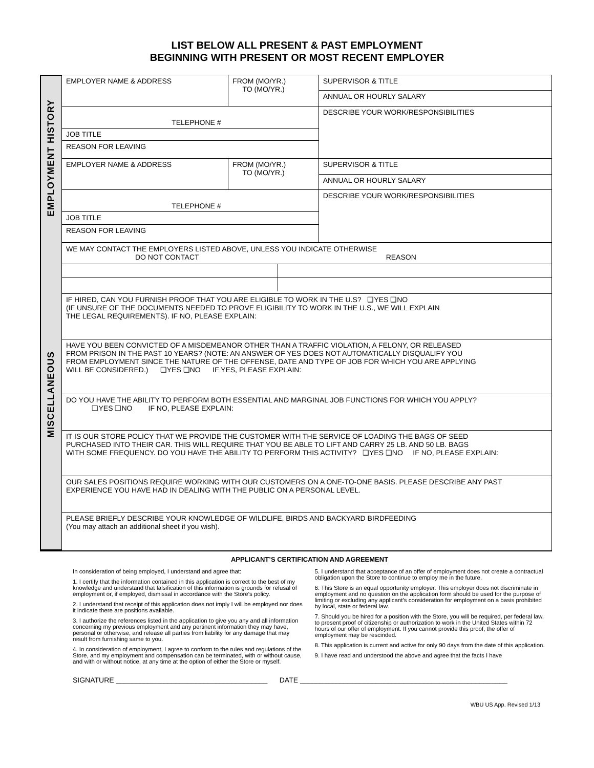LIST BELOW ALL PRESENT & PAST EMPLOYMENT
BEGINNING WITH PRESENT OR MOST RECENT EMPLOYER
EMPLOYMENT HISTORY
MISCELLANEOUS
| EMPLOYER NAME & ADDRESS | FROM (MO/YR.) TO (MO/YR.) | SUPERVISOR & TITLE |
| | | ANNUAL OR HOURLY SALARY |
| TELEPHONE # | | DESCRIBE YOUR WORK/RESPONSIBILITIES |
| JOB TITLE | | |
| REASON FOR LEAVING | | |
| EMPLOYER NAME & ADDRESS | FROM (MO/YR.) TO (MO/YR.) | SUPERVISOR & TITLE |
| | | ANNUAL OR HOURLY SALARY |
| TELEPHONE # | | DESCRIBE YOUR WORK/RESPONSIBILITIES |
| JOB TITLE | | |
| REASON FOR LEAVING | | |
| WE MAY CONTACT THE EMPLOYERS LISTED ABOVE, UNLESS YOU INDICATE OTHERWISE DO NOT CONTACT REASON | | |
| IF HIRED, CAN YOU FURNISH PROOF THAT YOU ARE ELIGIBLE TO WORK IN THE U.S? ❑YES ❑NO (IF UNSURE OF THE DOCUMENTS NEEDED TO PROVE ELIGIBILITY TO WORK IN THE U.S., WE WILL EXPLAIN THE LEGAL REQUIREMENTS). IF NO, PLEASE EXPLAIN: | | |
| HAVE YOU BEEN CONVICTED OF A MISDEMEANOR OTHER THAN A TRAFFIC VIOLATION, A FELONY, OR RELEASED FROM PRISON IN THE PAST 10 YEARS? (NOTE: AN ANSWER OF YES DOES NOT AUTOMATICALLY DISQUALIFY YOU FROM EMPLOYMENT SINCE THE NATURE OF THE OFFENSE, DATE AND TYPE OF JOB FOR WHICH YOU ARE APPLYING WILL BE CONSIDERED.) ❑YES ❑NO IF YES, PLEASE EXPLAIN: | | |
| DO YOU HAVE THE ABILITY TO PERFORM BOTH ESSENTIAL AND MARGINAL JOB FUNCTIONS FOR WHICH YOU APPLY? ❑YES ❑NO IF NO, PLEASE EXPLAIN: | | |
| IT IS OUR STORE POLICY THAT WE PROVIDE THE CUSTOMER WITH THE SERVICE OF LOADING THE BAGS OF SEED PURCHASED INTO THEIR CAR. THIS WILL REQUIRE THAT YOU BE ABLE TO LIFT AND CARRY 25 LB. AND 50 LB. BAGS WITH SOME FREQUENCY. DO YOU HAVE THE ABILITY TO PERFORM THIS ACTIVITY? ❑YES ❑NO IF NO, PLEASE EXPLAIN: | | |
| OUR SALES POSITIONS REQUIRE WORKING WITH OUR CUSTOMERS ON A ONE-TO-ONE BASIS. PLEASE DESCRIBE ANY PAST EXPERIENCE YOU HAVE HAD IN DEALING WITH THE PUBLIC ON A PERSONAL LEVEL. | | |
| PLEASE BRIEFLY DESCRIBE YOUR KNOWLEDGE OF WILDLIFE, BIRDS AND BACKYARD BIRDFEEDING (You may attach an additional sheet if you wish). | | |
APPLICANT’S CERTIFICATION AND AGREEMENT
In consideration of being employed, I understand and agree that:
1. I certify that the information contained in this application is correct to the best of my knowledge and understand that falsification of this information is grounds for refusal of employment or, if employed, dismissal in accordance with the Store’s policy.
2. I understand that receipt of this application does not imply I will be employed nor does it indicate there are positions available.
3. I authorize the references listed in the application to give you any and all information concerning my previous employment and any pertinent information they may have, personal or otherwise, and release all parties from liability for any damage that may result from furnishing same to you.
4. In consideration of employment, I agree to conform to the rules and regulations of the Store, and my employment and compensation can be terminated, with or without cause, and with or without notice, at any time at the option of either the Store or myself.
5. I understand that acceptance of an offer of employment does not create a contractual obligation upon the Store to continue to employ me in the future.
6. This Store is an equal opportunity employer. This employer does not discriminate in employment and no question on the application form should be used for the purpose of limiting or excluding any applicant’s consideration for employment on a basis prohibited by local, state or federal law.
7. Should you be hired for a position with the Store, you will be required, per federal law, to present proof of citizenship or authorization to work in the United States within 72 hours of our offer of employment. If you cannot provide this proof, the offer of employment may be rescinded.
8. This application is current and active for only 90 days from the date of this application.
9. I have read and understood the above and agree that the facts I have
SIGNATURE ______________________________________ DATE ____________________________________________________
WBU US App. Revised 1/13